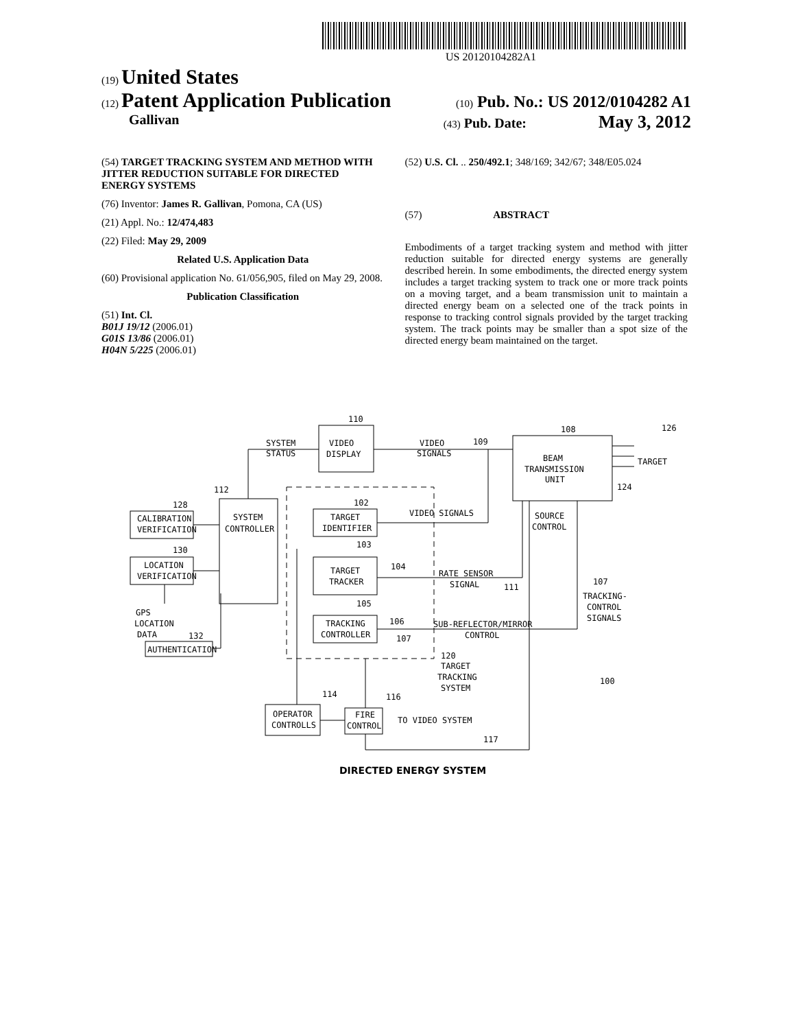US 20120104282A1
(19) United States
(12) Patent Application Publication
(10) Pub. No.: US 2012/0104282 A1
Gallivan
(43) Pub. Date: May 3, 2012
(54) TARGET TRACKING SYSTEM AND METHOD WITH JITTER REDUCTION SUITABLE FOR DIRECTED ENERGY SYSTEMS
(76) Inventor: James R. Gallivan, Pomona, CA (US)
(21) Appl. No.: 12/474,483
(22) Filed: May 29, 2009
Related U.S. Application Data
(60) Provisional application No. 61/056,905, filed on May 29, 2008.
Publication Classification
(51) Int. Cl.
B01J 19/12 (2006.01)
G01S 13/86 (2006.01)
H04N 5/225 (2006.01)
(52) U.S. Cl. .. 250/492.1; 348/169; 342/67; 348/E05.024
(57) ABSTRACT
Embodiments of a target tracking system and method with jitter reduction suitable for directed energy systems are generally described herein. In some embodiments, the directed energy system includes a target tracking system to track one or more track points on a moving target, and a beam transmission unit to maintain a directed energy beam on a selected one of the track points in response to tracking control signals provided by the target tracking system. The track points may be smaller than a spot size of the directed energy beam maintained on the target.
VIDEO
DISPLAY
110
SYSTEM
STATUS
VIDEO
SIGNALS
109
BEAM
TRANSMISSION
UNIT
108
TARGET
126
124
CALIBRATION
VERIFICATION
128
LOCATION
VERIFICATION
130
SYSTEM
CONTROLLER
112
TARGET
IDENTIFIER
102
103
TARGET
TRACKER
104
105
TRACKING
CONTROLLER
106
107
VIDEO SIGNALS
RATE SENSOR
SIGNAL
111
SUB-REFLECTOR/MIRROR
CONTROL
SOURCE
CONTROL
107
TRACKING-
CONTROL
SIGNALS
GPS
LOCATION
DATA
132
AUTHENTICATION
120
TARGET
TRACKING
SYSTEM
100
OPERATOR
CONTROLLS
114
FIRE
CONTROL
116
TO VIDEO SYSTEM
117
DIRECTED ENERGY SYSTEM